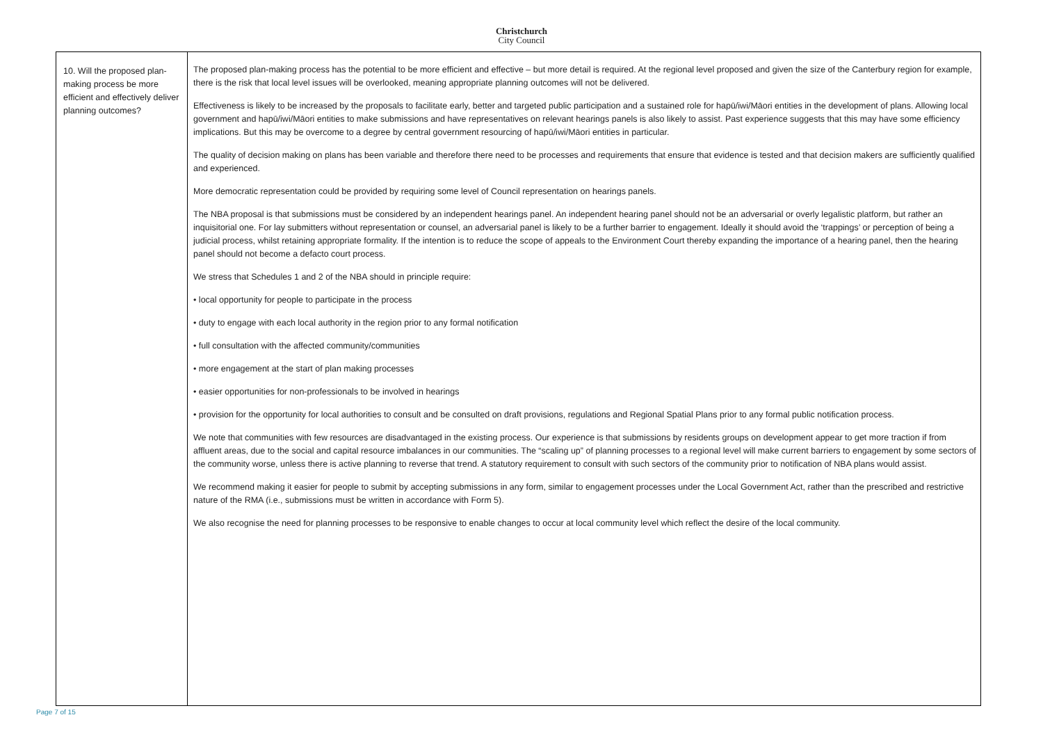Christchurch
City Council
| 10. Will the proposed plan-making process be more efficient and effectively deliver planning outcomes? | The proposed plan-making process has the potential to be more efficient and effective – but more detail is required. At the regional level proposed and given the size of the Canterbury region for example, there is the risk that local level issues will be overlooked, meaning appropriate planning outcomes will not be delivered. Effectiveness is likely to be increased by the proposals to facilitate early, better and targeted public participation and a sustained role for hapū/iwi/Māori entities in the development of plans. Allowing local government and hapū/iwi/Māori entities to make submissions and have representatives on relevant hearings panels is also likely to assist. Past experience suggests that this may have some efficiency implications. But this may be overcome to a degree by central government resourcing of hapū/iwi/Māori entities in particular. The quality of decision making on plans has been variable and therefore there need to be processes and requirements that ensure that evidence is tested and that decision makers are sufficiently qualified and experienced. More democratic representation could be provided by requiring some level of Council representation on hearings panels. The NBA proposal is that submissions must be considered by an independent hearings panel. An independent hearing panel should not be an adversarial or overly legalistic platform, but rather an inquisitorial one. For lay submitters without representation or counsel, an adversarial panel is likely to be a further barrier to engagement. Ideally it should avoid the ‘trappings’ or perception of being a judicial process, whilst retaining appropriate formality. If the intention is to reduce the scope of appeals to the Environment Court thereby expanding the importance of a hearing panel, then the hearing panel should not become a defacto court process. We stress that Schedules 1 and 2 of the NBA should in principle require: • local opportunity for people to participate in the process • duty to engage with each local authority in the region prior to any formal notification • full consultation with the affected community/communities • more engagement at the start of plan making processes • easier opportunities for non-professionals to be involved in hearings • provision for the opportunity for local authorities to consult and be consulted on draft provisions, regulations and Regional Spatial Plans prior to any formal public notification process. We note that communities with few resources are disadvantaged in the existing process. Our experience is that submissions by residents groups on development appear to get more traction if from affluent areas, due to the social and capital resource imbalances in our communities. The “scaling up” of planning processes to a regional level will make current barriers to engagement by some sectors of the community worse, unless there is active planning to reverse that trend. A statutory requirement to consult with such sectors of the community prior to notification of NBA plans would assist. We recommend making it easier for people to submit by accepting submissions in any form, similar to engagement processes under the Local Government Act, rather than the prescribed and restrictive nature of the RMA (i.e., submissions must be written in accordance with Form 5). We also recognise the need for planning processes to be responsive to enable changes to occur at local community level which reflect the desire of the local community. |
Page 7 of 15